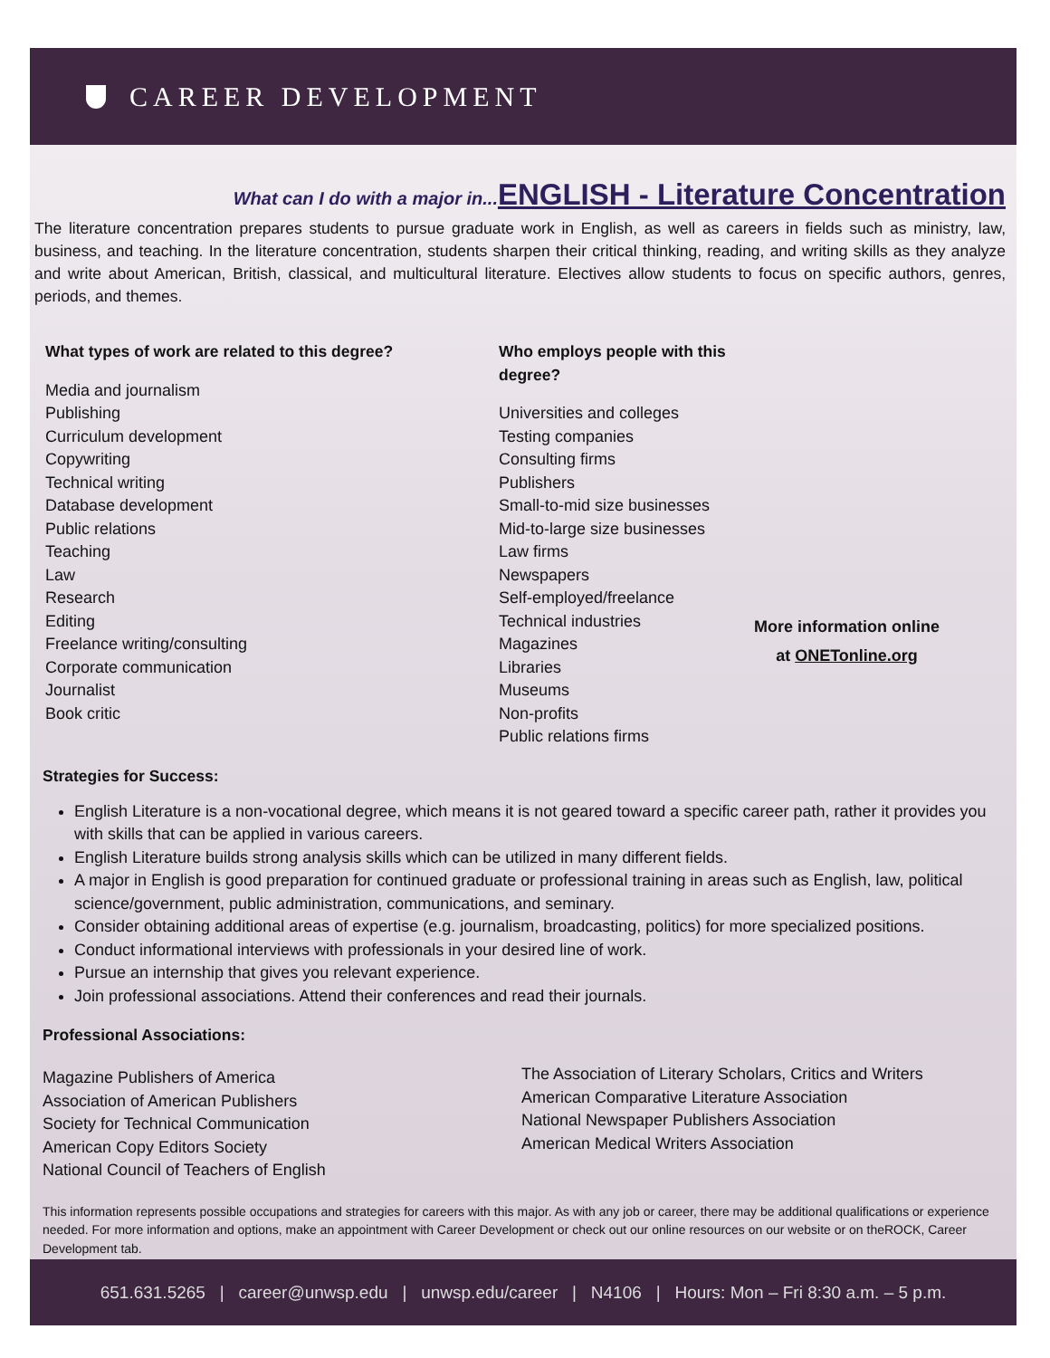CAREER DEVELOPMENT
What can I do with a major in... ENGLISH - Literature Concentration
The literature concentration prepares students to pursue graduate work in English, as well as careers in fields such as ministry, law, business, and teaching. In the literature concentration, students sharpen their critical thinking, reading, and writing skills as they analyze and write about American, British, classical, and multicultural literature. Electives allow students to focus on specific authors, genres, periods, and themes.
What types of work are related to this degree?
Media and journalism
Publishing
Curriculum development
Copywriting
Technical writing
Database development
Public relations
Teaching
Law
Research
Editing
Freelance writing/consulting
Corporate communication
Journalist
Book critic
Who employs people with this degree?
Universities and colleges
Testing companies
Consulting firms
Publishers
Small-to-mid size businesses
Mid-to-large size businesses
Law firms
Newspapers
Self-employed/freelance
Technical industries
Magazines
Libraries
Museums
Non-profits
Public relations firms
More information online
at ONETonline.org
Strategies for Success:
English Literature is a non-vocational degree, which means it is not geared toward a specific career path, rather it provides you with skills that can be applied in various careers.
English Literature builds strong analysis skills which can be utilized in many different fields.
A major in English is good preparation for continued graduate or professional training in areas such as English, law, political science/government, public administration, communications, and seminary.
Consider obtaining additional areas of expertise (e.g. journalism, broadcasting, politics) for more specialized positions.
Conduct informational interviews with professionals in your desired line of work.
Pursue an internship that gives you relevant experience.
Join professional associations. Attend their conferences and read their journals.
Professional Associations:
Magazine Publishers of America
Association of American Publishers
Society for Technical Communication
American Copy Editors Society
National Council of Teachers of English
The Association of Literary Scholars, Critics and Writers
American Comparative Literature Association
National Newspaper Publishers Association
American Medical Writers Association
This information represents possible occupations and strategies for careers with this major. As with any job or career, there may be additional qualifications or experience needed. For more information and options, make an appointment with Career Development or check out our online resources on our website or on theROCK, Career Development tab.
651.631.5265 | career@unwsp.edu | unwsp.edu/career | N4106 | Hours: Mon – Fri 8:30 a.m. – 5 p.m.